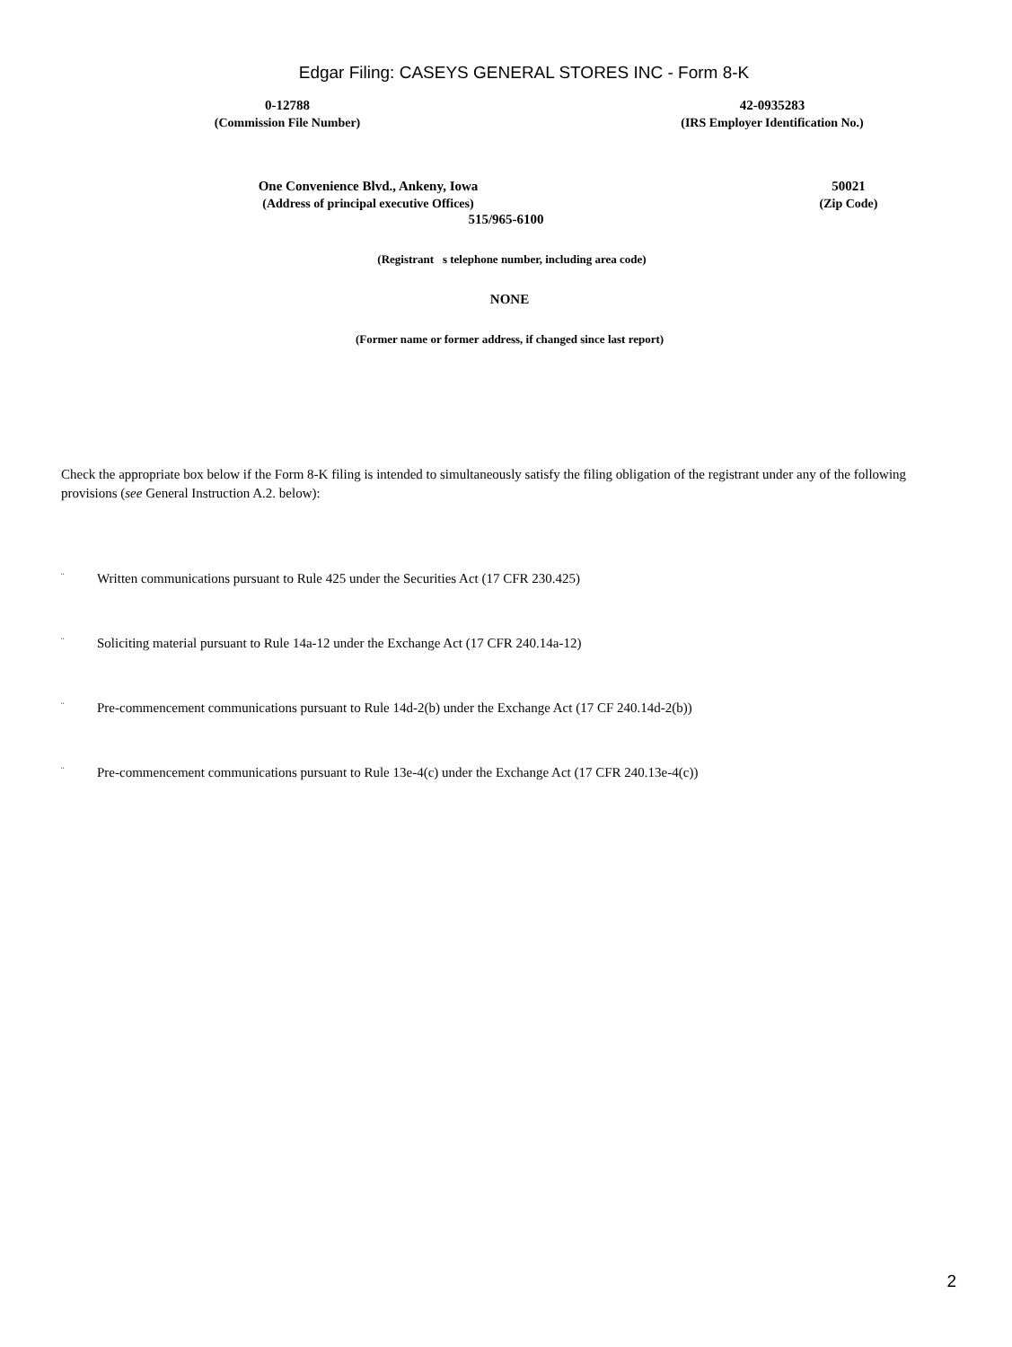Edgar Filing: CASEYS GENERAL STORES INC - Form 8-K
0-12788
(Commission File Number)
42-0935283
(IRS Employer Identification No.)
One Convenience Blvd., Ankeny, Iowa
(Address of principal executive Offices)
50021
(Zip Code)
515/965-6100
(Registrant s telephone number, including area code)
NONE
(Former name or former address, if changed since last report)
Check the appropriate box below if the Form 8-K filing is intended to simultaneously satisfy the filing obligation of the registrant under any of the following provisions (see General Instruction A.2. below):
¨ Written communications pursuant to Rule 425 under the Securities Act (17 CFR 230.425)
¨ Soliciting material pursuant to Rule 14a-12 under the Exchange Act (17 CFR 240.14a-12)
¨ Pre-commencement communications pursuant to Rule 14d-2(b) under the Exchange Act (17 CF 240.14d-2(b))
¨ Pre-commencement communications pursuant to Rule 13e-4(c) under the Exchange Act (17 CFR 240.13e-4(c))
2